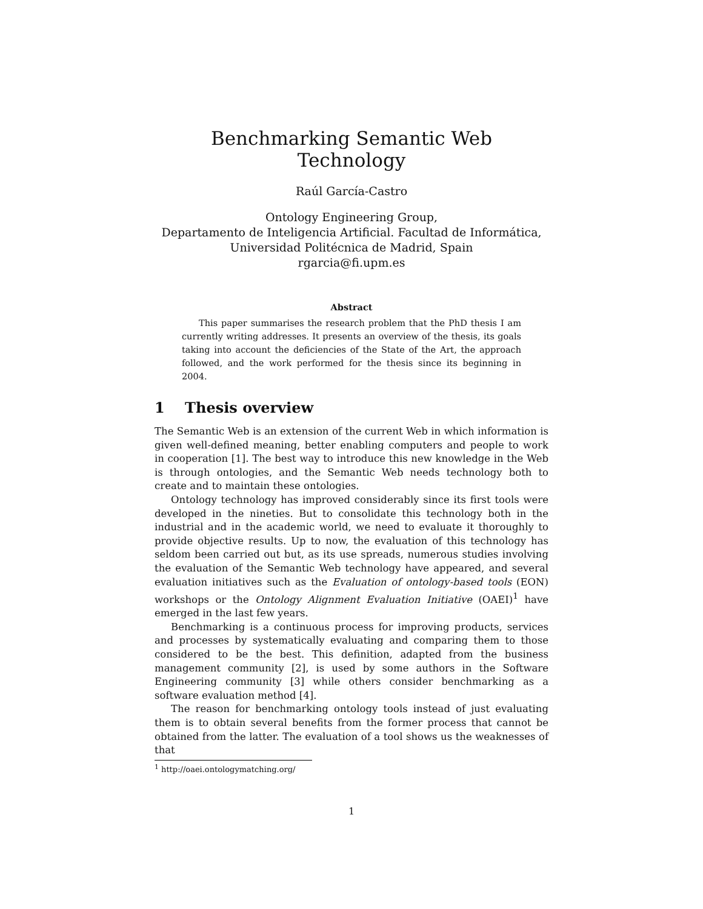Benchmarking Semantic Web Technology
Raúl García-Castro
Ontology Engineering Group,
Departamento de Inteligencia Artificial. Facultad de Informática,
Universidad Politécnica de Madrid, Spain
rgarcia@fi.upm.es
Abstract
This paper summarises the research problem that the PhD thesis I am currently writing addresses. It presents an overview of the thesis, its goals taking into account the deficiencies of the State of the Art, the approach followed, and the work performed for the thesis since its beginning in 2004.
1 Thesis overview
The Semantic Web is an extension of the current Web in which information is given well-defined meaning, better enabling computers and people to work in cooperation [1]. The best way to introduce this new knowledge in the Web is through ontologies, and the Semantic Web needs technology both to create and to maintain these ontologies.
Ontology technology has improved considerably since its first tools were developed in the nineties. But to consolidate this technology both in the industrial and in the academic world, we need to evaluate it thoroughly to provide objective results. Up to now, the evaluation of this technology has seldom been carried out but, as its use spreads, numerous studies involving the evaluation of the Semantic Web technology have appeared, and several evaluation initiatives such as the Evaluation of ontology-based tools (EON) workshops or the Ontology Alignment Evaluation Initiative (OAEI)<sup>1</sup> have emerged in the last few years.
Benchmarking is a continuous process for improving products, services and processes by systematically evaluating and comparing them to those considered to be the best. This definition, adapted from the business management community [2], is used by some authors in the Software Engineering community [3] while others consider benchmarking as a software evaluation method [4].
The reason for benchmarking ontology tools instead of just evaluating them is to obtain several benefits from the former process that cannot be obtained from the latter. The evaluation of a tool shows us the weaknesses of that
<sup>1</sup> http://oaei.ontologymatching.org/
1